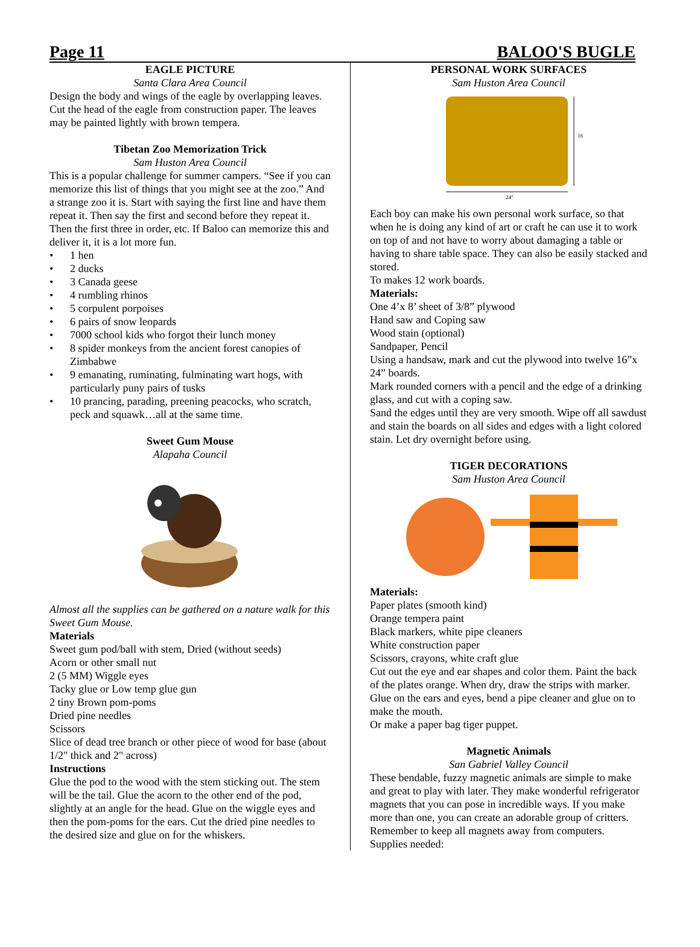Page 11 BALOO'S BUGLE
EAGLE PICTURE
Santa Clara Area Council
Design the body and wings of the eagle by overlapping leaves. Cut the head of the eagle from construction paper. The leaves may be painted lightly with brown tempera.
Tibetan Zoo Memorization Trick
Sam Huston Area Council
This is a popular challenge for summer campers. “See if you can memorize this list of things that you might see at the zoo.” And a strange zoo it is. Start with saying the first line and have them repeat it. Then say the first and second before they repeat it. Then the first three in order, etc. If Baloo can memorize this and deliver it, it is a lot more fun.
• 1 hen
• 2 ducks
• 3 Canada geese
• 4 rumbling rhinos
• 5 corpulent porpoises
• 6 pairs of snow leopards
• 7000 school kids who forgot their lunch money
• 8 spider monkeys from the ancient forest canopies of Zimbabwe
• 9 emanating, ruminating, fulminating wart hogs, with particularly puny pairs of tusks
• 10 prancing, parading, preening peacocks, who scratch, peck and squawk…all at the same time.
Sweet Gum Mouse
Alapaha Council
Almost all the supplies can be gathered on a nature walk for this Sweet Gum Mouse.
Materials
Sweet gum pod/ball with stem, Dried (without seeds)
Acorn or other small nut
2 (5 MM) Wiggle eyes
Tacky glue or Low temp glue gun
2 tiny Brown pom-poms
Dried pine needles
Scissors
Slice of dead tree branch or other piece of wood for base (about 1/2" thick and 2" across)
Instructions
Glue the pod to the wood with the stem sticking out. The stem will be the tail. Glue the acorn to the other end of the pod, slightly at an angle for the head. Glue on the wiggle eyes and then the pom-poms for the ears. Cut the dried pine needles to the desired size and glue on for the whiskers.
PERSONAL WORK SURFACES
Sam Huston Area Council
16
24"
Each boy can make his own personal work surface, so that when he is doing any kind of art or craft he can use it to work on top of and not have to worry about damaging a table or having to share table space. They can also be easily stacked and stored.
To makes 12 work boards.
Materials:
One 4’x 8’ sheet of 3/8” plywood
Hand saw and Coping saw
Wood stain (optional)
Sandpaper, Pencil
Using a handsaw, mark and cut the plywood into twelve 16”x 24” boards.
Mark rounded corners with a pencil and the edge of a drinking glass, and cut with a coping saw.
Sand the edges until they are very smooth. Wipe off all sawdust and stain the boards on all sides and edges with a light colored stain. Let dry overnight before using.
TIGER DECORATIONS
Sam Huston Area Council
Materials:
Paper plates (smooth kind)
Orange tempera paint
Black markers, white pipe cleaners
White construction paper
Scissors, crayons, white craft glue
Cut out the eye and ear shapes and color them. Paint the back of the plates orange. When dry, draw the strips with marker. Glue on the ears and eyes, bend a pipe cleaner and glue on to make the mouth.
Or make a paper bag tiger puppet.
Magnetic Animals
San Gabriel Valley Council
These bendable, fuzzy magnetic animals are simple to make and great to play with later. They make wonderful refrigerator magnets that you can pose in incredible ways. If you make more than one, you can create an adorable group of critters. Remember to keep all magnets away from computers.
Supplies needed: